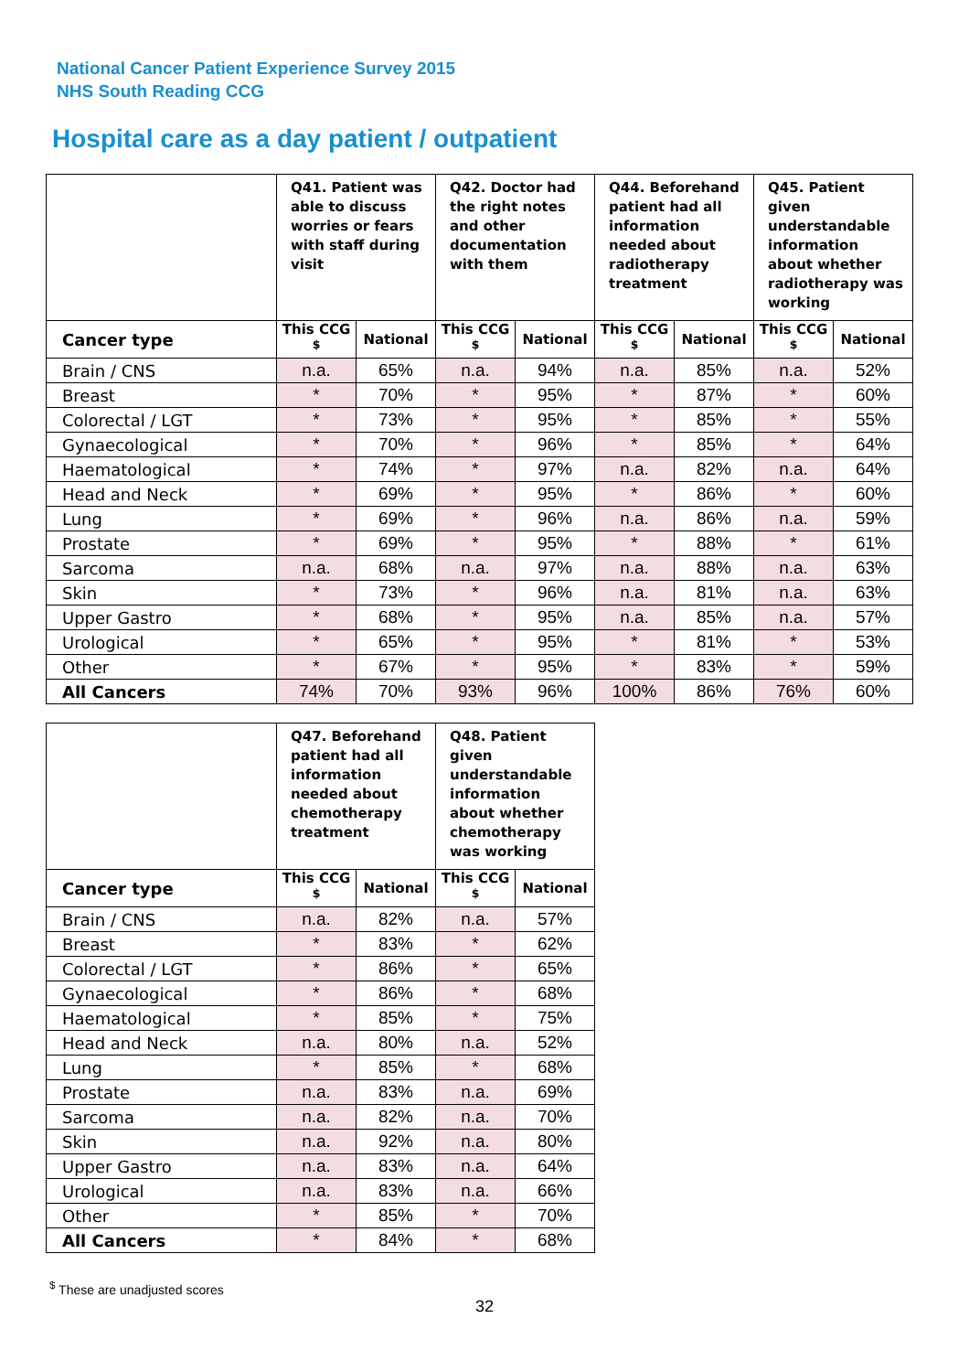National Cancer Patient Experience Survey 2015
NHS South Reading CCG
Hospital care as a day patient / outpatient
| | Q41. Patient was able to discuss worries or fears with staff during visit | | Q42. Doctor had the right notes and other documentation with them | | Q44. Beforehand patient had all information needed about radiotherapy treatment | | Q45. Patient given understandable information about whether radiotherapy was working | |
| --- | --- | --- | --- | --- | --- | --- | --- | --- |
| Cancer type | This CCG <sup>$</sup> | National | This CCG <sup>$</sup> | National | This CCG <sup>$</sup> | National | This CCG <sup>$</sup> | National |
| Brain / CNS | n.a. | 65% | n.a. | 94% | n.a. | 85% | n.a. | 52% |
| Breast | * | 70% | * | 95% | * | 87% | * | 60% |
| Colorectal / LGT | * | 73% | * | 95% | * | 85% | * | 55% |
| Gynaecological | * | 70% | * | 96% | * | 85% | * | 64% |
| Haematological | * | 74% | * | 97% | n.a. | 82% | n.a. | 64% |
| Head and Neck | * | 69% | * | 95% | * | 86% | * | 60% |
| Lung | * | 69% | * | 96% | n.a. | 86% | n.a. | 59% |
| Prostate | * | 69% | * | 95% | * | 88% | * | 61% |
| Sarcoma | n.a. | 68% | n.a. | 97% | n.a. | 88% | n.a. | 63% |
| Skin | * | 73% | * | 96% | n.a. | 81% | n.a. | 63% |
| Upper Gastro | * | 68% | * | 95% | n.a. | 85% | n.a. | 57% |
| Urological | * | 65% | * | 95% | * | 81% | * | 53% |
| Other | * | 67% | * | 95% | * | 83% | * | 59% |
| All Cancers | 74% | 70% | 93% | 96% | 100% | 86% | 76% | 60% |
| | Q47. Beforehand patient had all information needed about chemotherapy treatment | | Q48. Patient given understandable information about whether chemotherapy was working | |
| --- | --- | --- | --- | --- |
| Cancer type | This CCG <sup>$</sup> | National | This CCG <sup>$</sup> | National |
| Brain / CNS | n.a. | 82% | n.a. | 57% |
| Breast | * | 83% | * | 62% |
| Colorectal / LGT | * | 86% | * | 65% |
| Gynaecological | * | 86% | * | 68% |
| Haematological | * | 85% | * | 75% |
| Head and Neck | n.a. | 80% | n.a. | 52% |
| Lung | * | 85% | * | 68% |
| Prostate | n.a. | 83% | n.a. | 69% |
| Sarcoma | n.a. | 82% | n.a. | 70% |
| Skin | n.a. | 92% | n.a. | 80% |
| Upper Gastro | n.a. | 83% | n.a. | 64% |
| Urological | n.a. | 83% | n.a. | 66% |
| Other | * | 85% | * | 70% |
| All Cancers | * | 84% | * | 68% |
<sup>$</sup> These are unadjusted scores
32